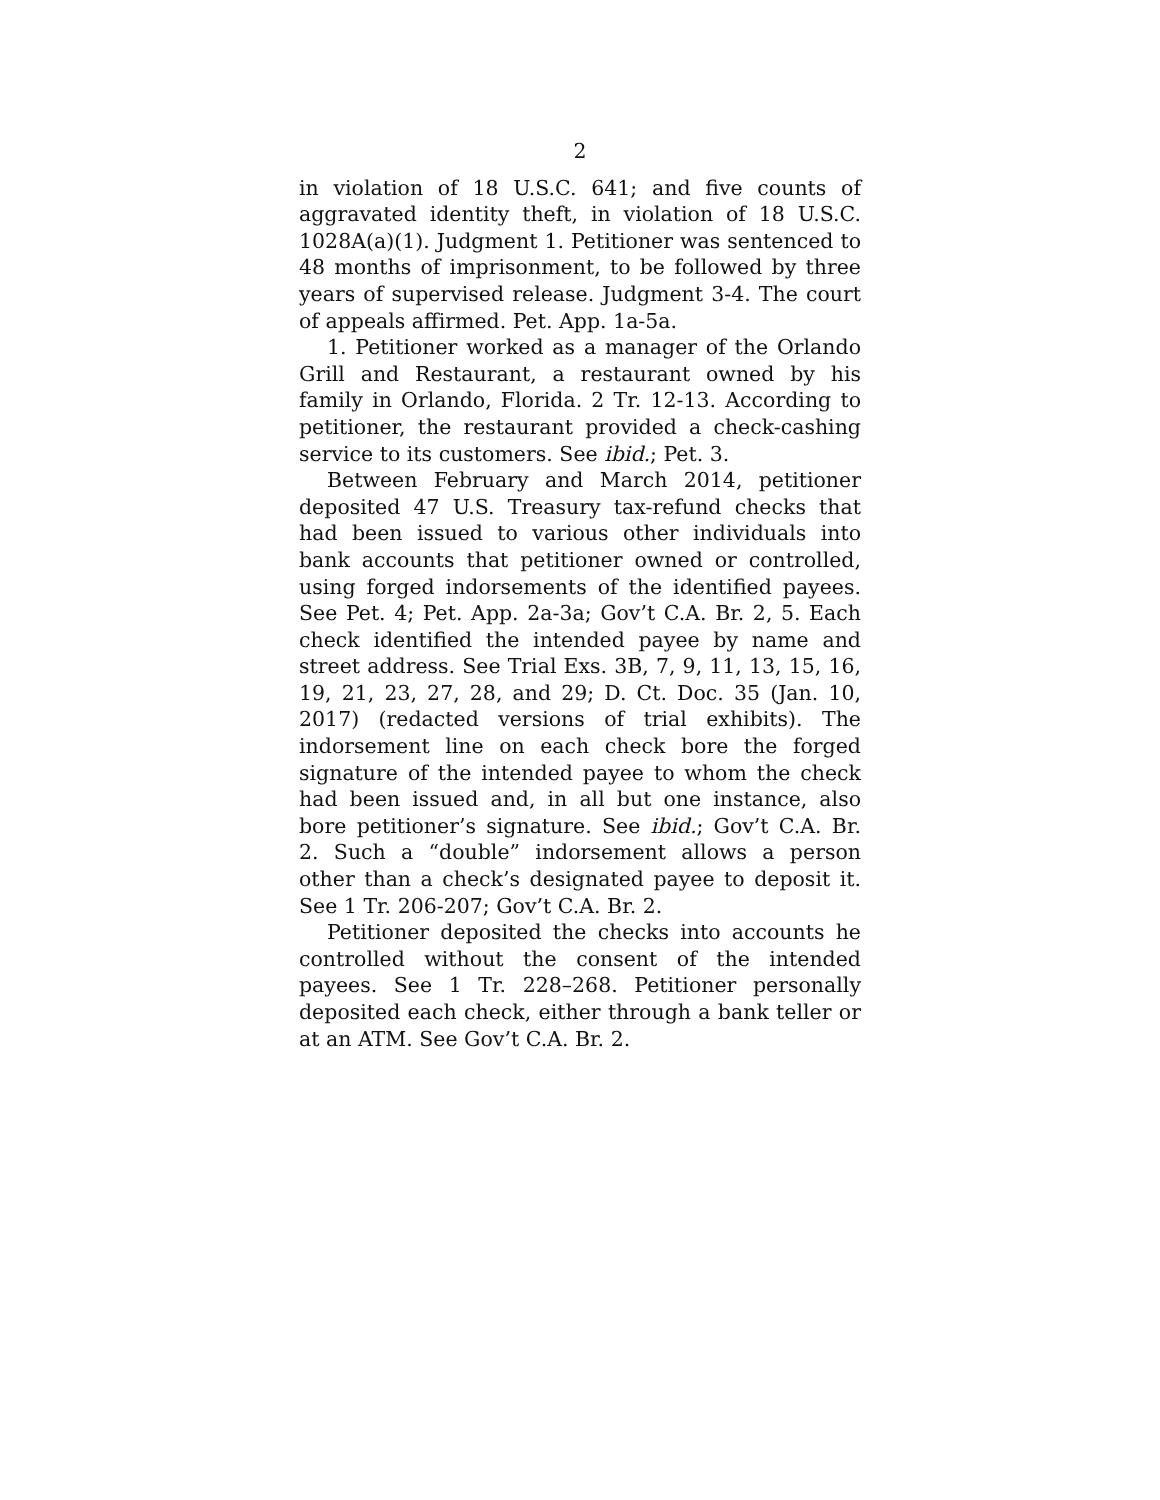2
in violation of 18 U.S.C. 641; and five counts of aggravated identity theft, in violation of 18 U.S.C. 1028A(a)(1). Judgment 1. Petitioner was sentenced to 48 months of imprisonment, to be followed by three years of supervised release. Judgment 3-4. The court of appeals affirmed. Pet. App. 1a-5a.
1. Petitioner worked as a manager of the Orlando Grill and Restaurant, a restaurant owned by his family in Orlando, Florida. 2 Tr. 12-13. According to petitioner, the restaurant provided a check-cashing service to its customers. See ibid.; Pet. 3.
Between February and March 2014, petitioner deposited 47 U.S. Treasury tax-refund checks that had been issued to various other individuals into bank accounts that petitioner owned or controlled, using forged indorsements of the identified payees. See Pet. 4; Pet. App. 2a-3a; Gov’t C.A. Br. 2, 5. Each check identified the intended payee by name and street address. See Trial Exs. 3B, 7, 9, 11, 13, 15, 16, 19, 21, 23, 27, 28, and 29; D. Ct. Doc. 35 (Jan. 10, 2017) (redacted versions of trial exhibits). The indorsement line on each check bore the forged signature of the intended payee to whom the check had been issued and, in all but one instance, also bore petitioner’s signature. See ibid.; Gov’t C.A. Br. 2. Such a “double” indorsement allows a person other than a check’s designated payee to deposit it. See 1 Tr. 206-207; Gov’t C.A. Br. 2.
Petitioner deposited the checks into accounts he controlled without the consent of the intended payees. See 1 Tr. 228–268. Petitioner personally deposited each check, either through a bank teller or at an ATM. See Gov’t C.A. Br. 2.